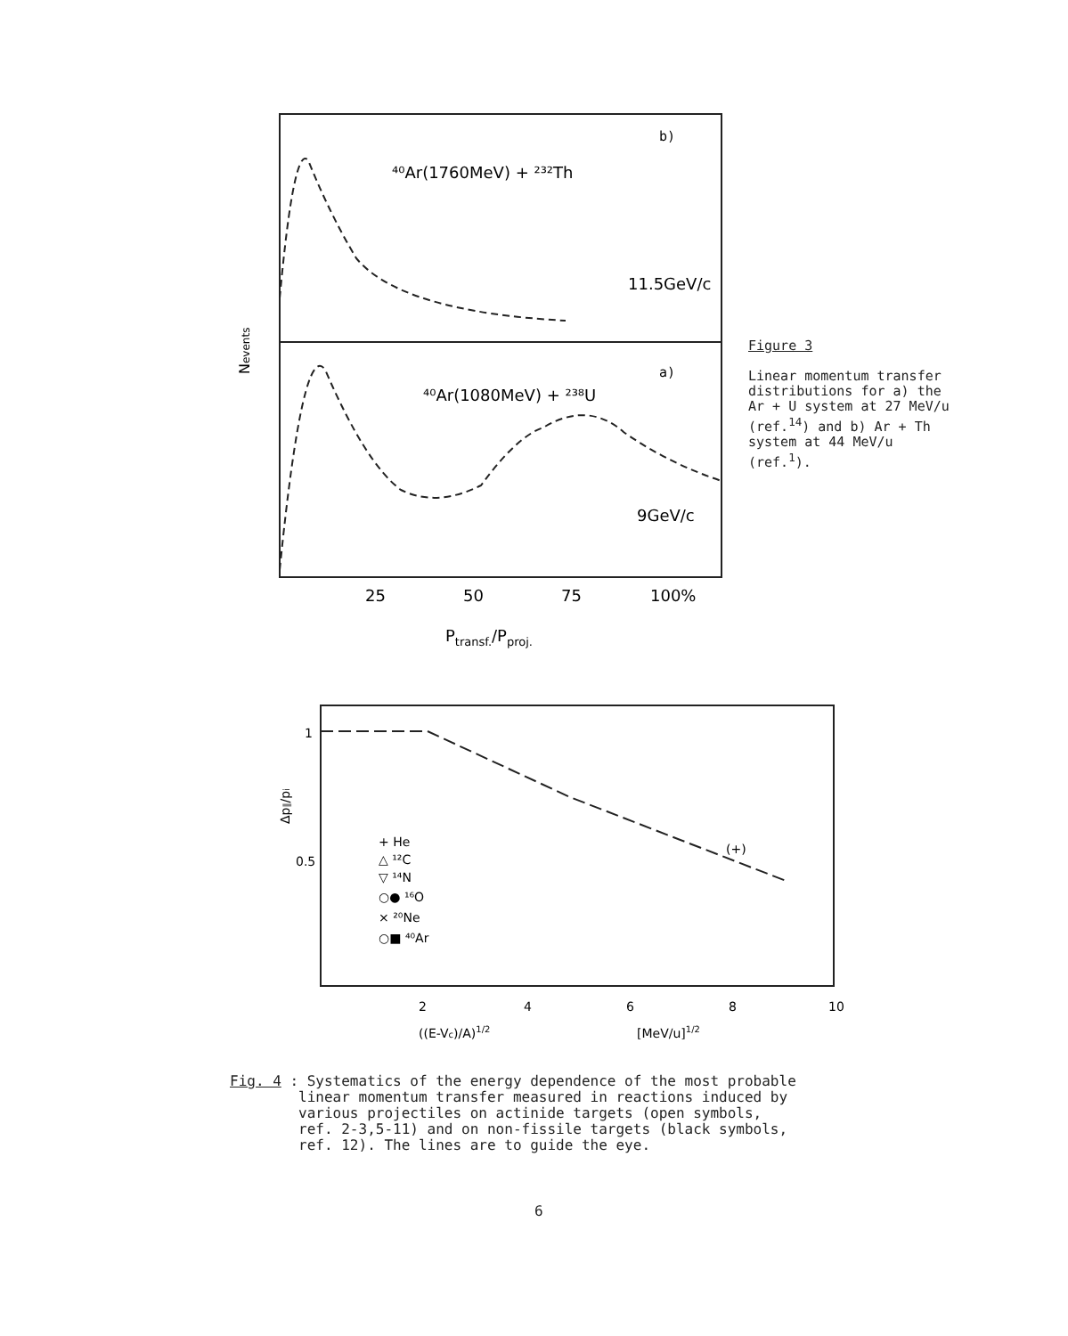⁴⁰Ar(1760MeV) + ²³²Th
b)
11.5GeV/c
⁴⁰Ar(1080MeV) + ²³⁸U
a)
9GeV/c
25
50
75
100%
Ptransf./Pproj.
Nevents
Figure 3
Linear momentum transfer distributions for a) the Ar + U system at 27 MeV/u (ref.<sup>14</sup>) and b) Ar + Th system at 44 MeV/u (ref.<sup>1</sup>).
1
0.5
Δp∥/pi
+ He
△ ¹²C
▽ ¹⁴N
○● ¹⁶O
× ²⁰Ne
○■ ⁴⁰Ar
(+)
2
4
6
8
10
((E-Vc)/A)1/2
[MeV/u]1/2
Fig. 4 : Systematics of the energy dependence of the most probable
linear momentum transfer measured in reactions induced by
various projectiles on actinide targets (open symbols,
ref. 2-3,5-11) and on non-fissile targets (black symbols,
ref. 12). The lines are to guide the eye.
6